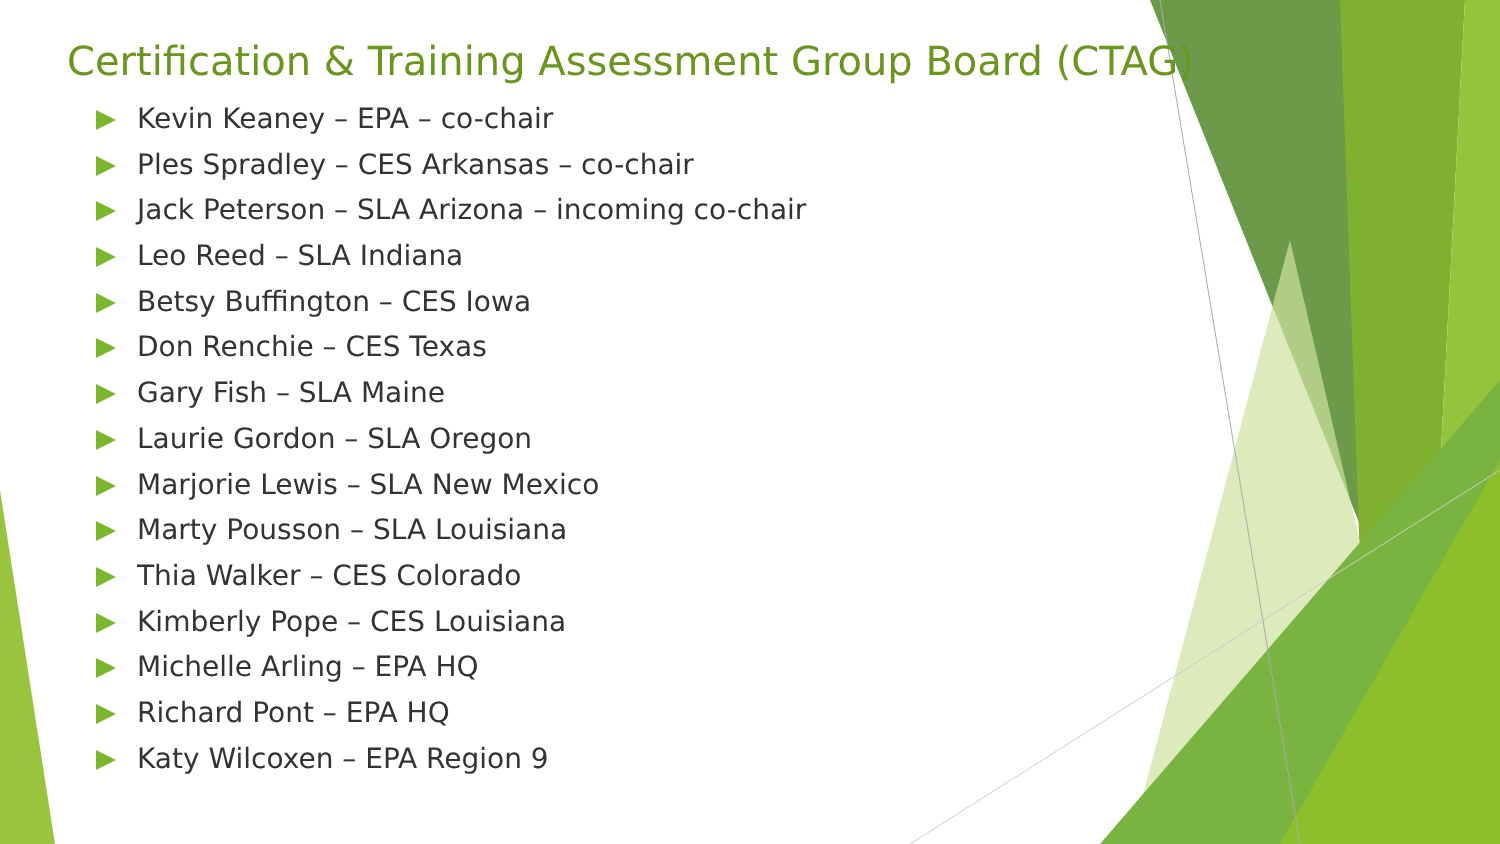Certification & Training Assessment Group Board (CTAG)
Kevin Keaney – EPA – co-chair
Ples Spradley – CES Arkansas – co-chair
Jack Peterson – SLA Arizona – incoming co-chair
Leo Reed – SLA Indiana
Betsy Buffington – CES Iowa
Don Renchie – CES Texas
Gary Fish – SLA Maine
Laurie Gordon – SLA Oregon
Marjorie Lewis – SLA New Mexico
Marty Pousson – SLA Louisiana
Thia Walker – CES Colorado
Kimberly Pope – CES Louisiana
Michelle Arling – EPA HQ
Richard Pont – EPA HQ
Katy Wilcoxen – EPA Region 9